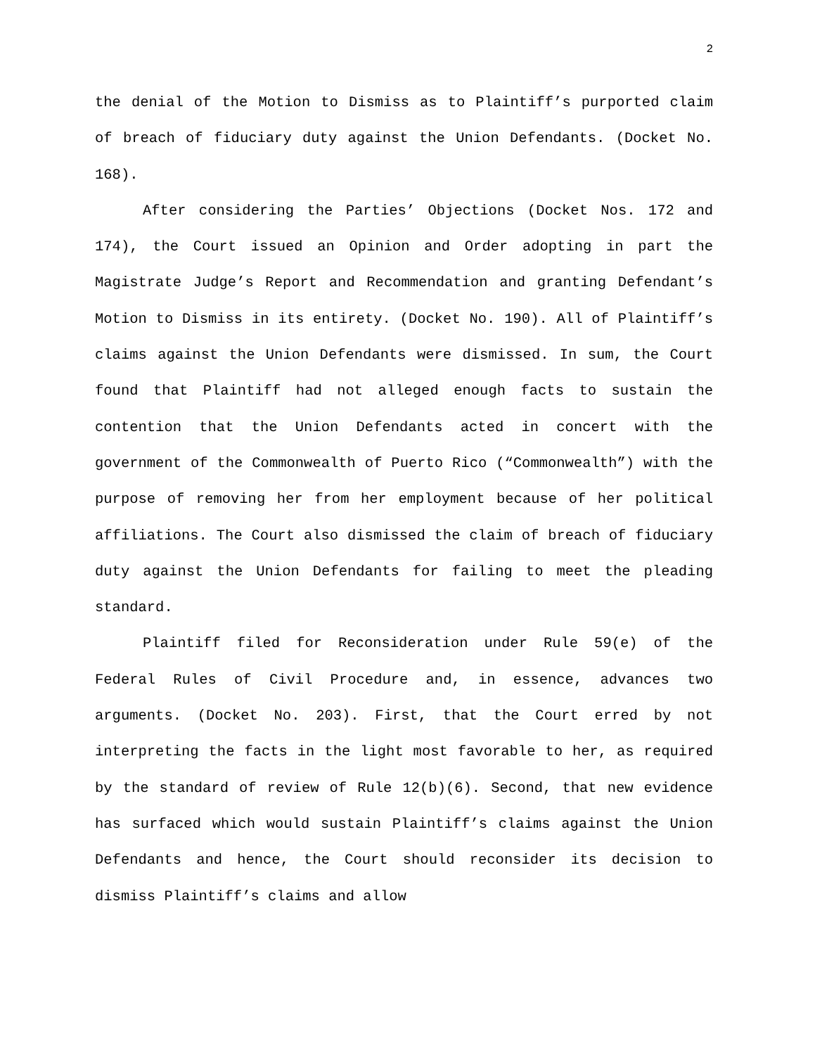2
the denial of the Motion to Dismiss as to Plaintiff’s purported claim of breach of fiduciary duty against the Union Defendants. (Docket No. 168).
After considering the Parties’ Objections (Docket Nos. 172 and 174), the Court issued an Opinion and Order adopting in part the Magistrate Judge’s Report and Recommendation and granting Defendant’s Motion to Dismiss in its entirety. (Docket No. 190). All of Plaintiff’s claims against the Union Defendants were dismissed. In sum, the Court found that Plaintiff had not alleged enough facts to sustain the contention that the Union Defendants acted in concert with the government of the Commonwealth of Puerto Rico (“Commonwealth”) with the purpose of removing her from her employment because of her political affiliations. The Court also dismissed the claim of breach of fiduciary duty against the Union Defendants for failing to meet the pleading standard.
Plaintiff filed for Reconsideration under Rule 59(e) of the Federal Rules of Civil Procedure and, in essence, advances two arguments. (Docket No. 203). First, that the Court erred by not interpreting the facts in the light most favorable to her, as required by the standard of review of Rule 12(b)(6). Second, that new evidence has surfaced which would sustain Plaintiff’s claims against the Union Defendants and hence, the Court should reconsider its decision to dismiss Plaintiff’s claims and allow